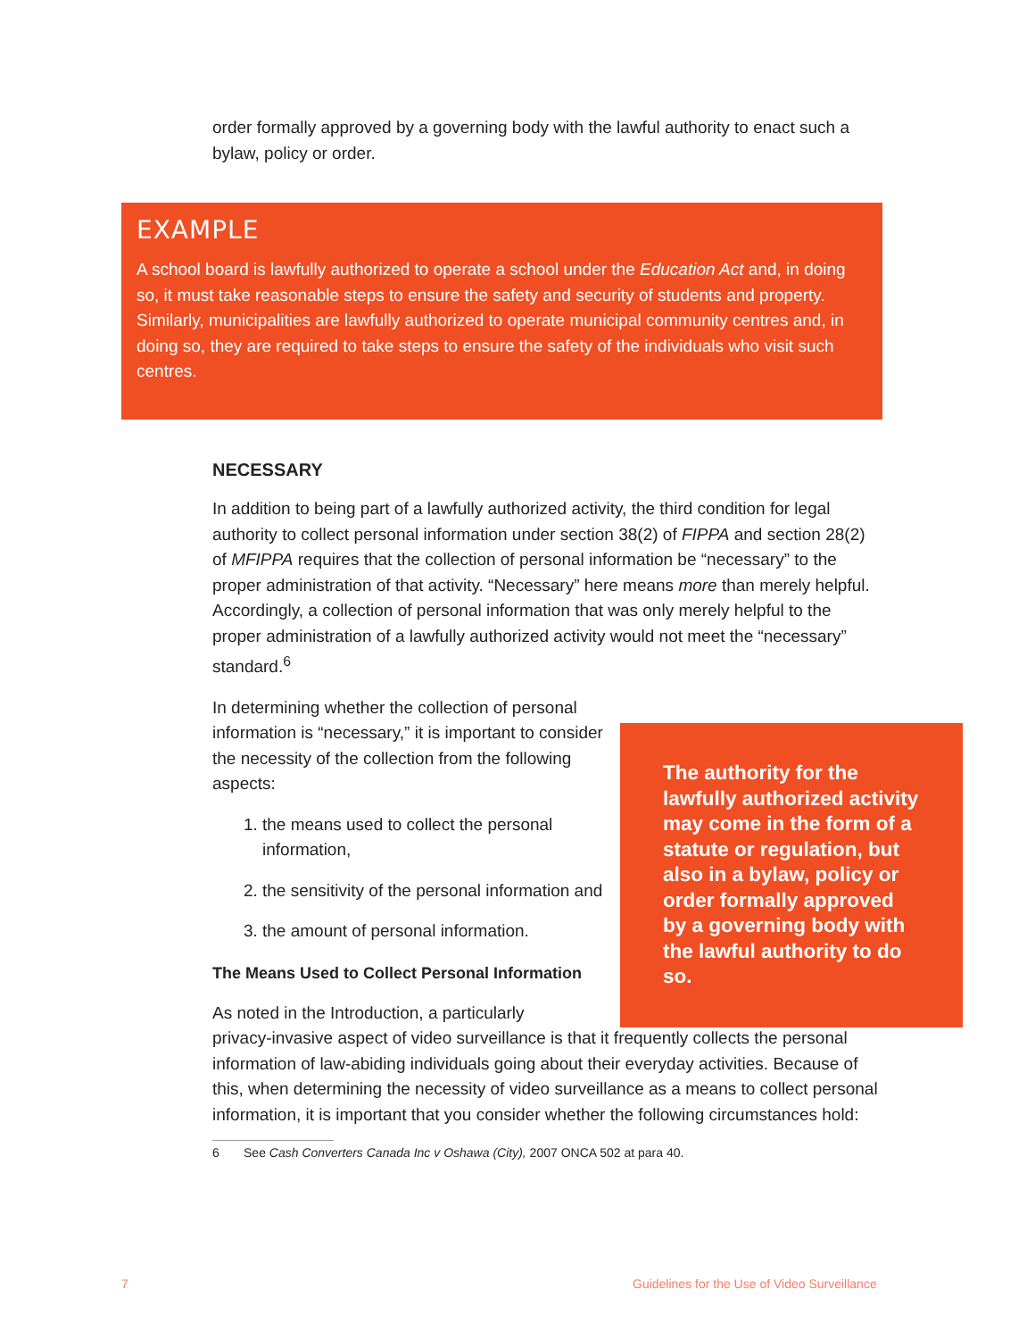order formally approved by a governing body with the lawful authority to enact such a bylaw, policy or order.
EXAMPLE
A school board is lawfully authorized to operate a school under the Education Act and, in doing so, it must take reasonable steps to ensure the safety and security of students and property. Similarly, municipalities are lawfully authorized to operate municipal community centres and, in doing so, they are required to take steps to ensure the safety of the individuals who visit such centres.
NECESSARY
In addition to being part of a lawfully authorized activity, the third condition for legal authority to collect personal information under section 38(2) of FIPPA and section 28(2) of MFIPPA requires that the collection of personal information be “necessary” to the proper administration of that activity. “Necessary” here means more than merely helpful. Accordingly, a collection of personal information that was only merely helpful to the proper administration of a lawfully authorized activity would not meet the “necessary” standard.<sup>6</sup>
In determining whether the collection of personal information is “necessary,” it is important to consider the necessity of the collection from the following aspects:
1. the means used to collect the personal information,
2. the sensitivity of the personal information and
3. the amount of personal information.
The Means Used to Collect Personal Information
As noted in the Introduction, a particularly
privacy-invasive aspect of video surveillance is that it frequently collects the personal information of law-abiding individuals going about their everyday activities. Because of this, when determining the necessity of video surveillance as a means to collect personal information, it is important that you consider whether the following circumstances hold:
6 See Cash Converters Canada Inc v Oshawa (City), 2007 ONCA 502 at para 40.
The authority for the lawfully authorized activity may come in the form of a statute or regulation, but also in a bylaw, policy or order formally approved by a governing body with the lawful authority to do so.
7
Guidelines for the Use of Video Surveillance